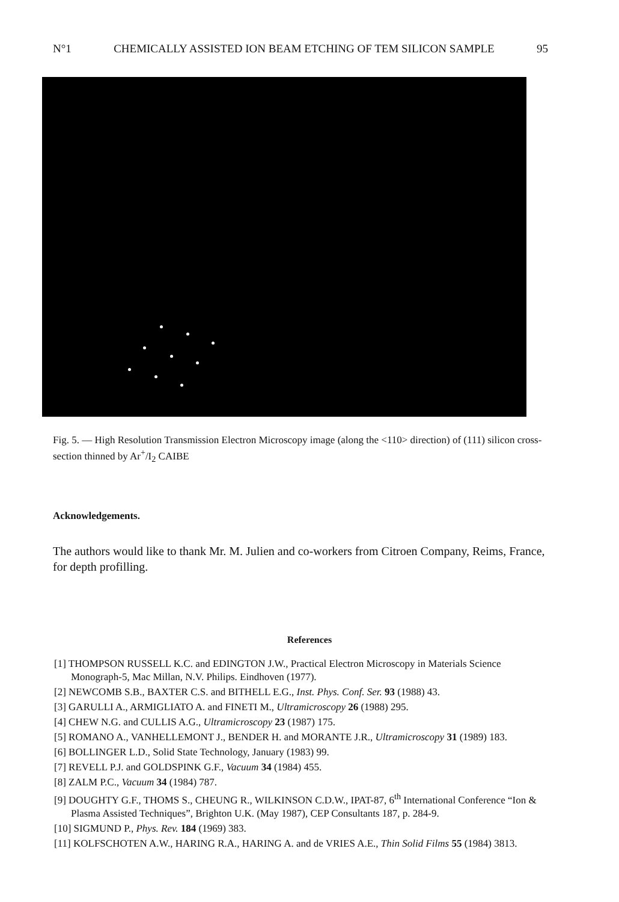N°1 CHEMICALLY ASSISTED ION BEAM ETCHING OF TEM SILICON SAMPLE 95
Fig. 5. — High Resolution Transmission Electron Microscopy image (along the <110> direction) of (111) silicon cross-section thinned by Ar<sup>+</sup>/I<sub>2</sub> CAIBE
Acknowledgements.
The authors would like to thank Mr. M. Julien and co-workers from Citroen Company, Reims, France, for depth profilling.
References
[1] THOMPSON RUSSELL K.C. and EDINGTON J.W., Practical Electron Microscopy in Materials Science Monograph-5, Mac Millan, N.V. Philips. Eindhoven (1977).
[2] NEWCOMB S.B., BAXTER C.S. and BITHELL E.G., Inst. Phys. Conf. Ser. 93 (1988) 43.
[3] GARULLI A., ARMIGLIATO A. and FINETI M., Ultramicroscopy 26 (1988) 295.
[4] CHEW N.G. and CULLIS A.G., Ultramicroscopy 23 (1987) 175.
[5] ROMANO A., VANHELLEMONT J., BENDER H. and MORANTE J.R., Ultramicroscopy 31 (1989) 183.
[6] BOLLINGER L.D., Solid State Technology, January (1983) 99.
[7] REVELL P.J. and GOLDSPINK G.F., Vacuum 34 (1984) 455.
[8] ZALM P.C., Vacuum 34 (1984) 787.
[9] DOUGHTY G.F., THOMS S., CHEUNG R., WILKINSON C.D.W., IPAT-87, 6<sup>th</sup> International Conference “Ion & Plasma Assisted Techniques”, Brighton U.K. (May 1987), CEP Consultants 187, p. 284-9.
[10] SIGMUND P., Phys. Rev. 184 (1969) 383.
[11] KOLFSCHOTEN A.W., HARING R.A., HARING A. and de VRIES A.E., Thin Solid Films 55 (1984) 3813.